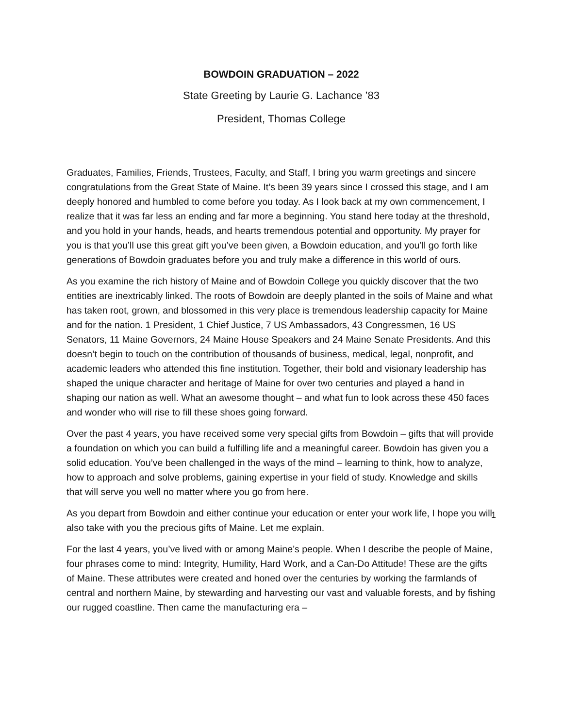BOWDOIN GRADUATION – 2022
State Greeting by Laurie G. Lachance ’83
President, Thomas College
Graduates, Families, Friends, Trustees, Faculty, and Staff, I bring you warm greetings and sincere congratulations from the Great State of Maine. It’s been 39 years since I crossed this stage, and I am deeply honored and humbled to come before you today. As I look back at my own commencement, I realize that it was far less an ending and far more a beginning. You stand here today at the threshold, and you hold in your hands, heads, and hearts tremendous potential and opportunity. My prayer for you is that you’ll use this great gift you’ve been given, a Bowdoin education, and you’ll go forth like generations of Bowdoin graduates before you and truly make a difference in this world of ours.
As you examine the rich history of Maine and of Bowdoin College you quickly discover that the two entities are inextricably linked. The roots of Bowdoin are deeply planted in the soils of Maine and what has taken root, grown, and blossomed in this very place is tremendous leadership capacity for Maine and for the nation. 1 President, 1 Chief Justice, 7 US Ambassadors, 43 Congressmen, 16 US Senators, 11 Maine Governors, 24 Maine House Speakers and 24 Maine Senate Presidents. And this doesn’t begin to touch on the contribution of thousands of business, medical, legal, nonprofit, and academic leaders who attended this fine institution. Together, their bold and visionary leadership has shaped the unique character and heritage of Maine for over two centuries and played a hand in shaping our nation as well. What an awesome thought – and what fun to look across these 450 faces and wonder who will rise to fill these shoes going forward.
Over the past 4 years, you have received some very special gifts from Bowdoin – gifts that will provide a foundation on which you can build a fulfilling life and a meaningful career. Bowdoin has given you a solid education. You’ve been challenged in the ways of the mind – learning to think, how to analyze, how to approach and solve problems, gaining expertise in your field of study. Knowledge and skills that will serve you well no matter where you go from here.
As you depart from Bowdoin and either continue your education or enter your work life, I hope you will also take with you the precious gifts of Maine. Let me explain.
For the last 4 years, you’ve lived with or among Maine’s people. When I describe the people of Maine, four phrases come to mind: Integrity, Humility, Hard Work, and a Can-Do Attitude! These are the gifts of Maine. These attributes were created and honed over the centuries by working the farmlands of central and northern Maine, by stewarding and harvesting our vast and valuable forests, and by fishing our rugged coastline. Then came the manufacturing era –
1